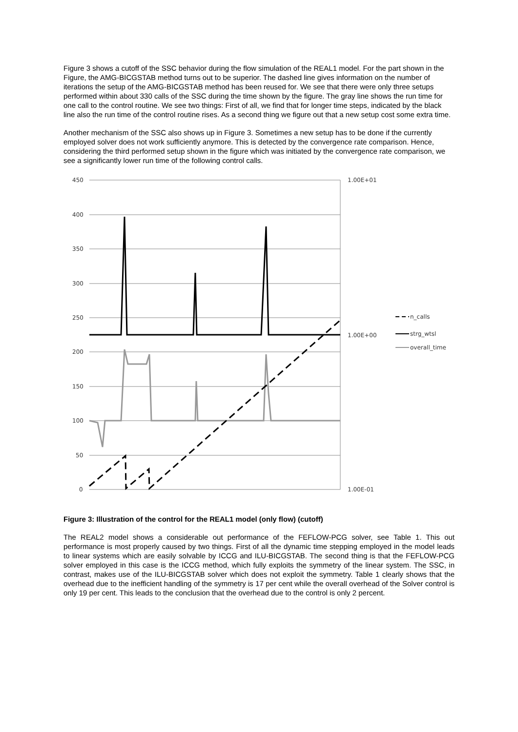Figure 3 shows a cutoff of the SSC behavior during the flow simulation of the REAL1 model. For the part shown in the Figure, the AMG-BICGSTAB method turns out to be superior. The dashed line gives information on the number of iterations the setup of the AMG-BICGSTAB method has been reused for. We see that there were only three setups performed within about 330 calls of the SSC during the time shown by the figure. The gray line shows the run time for one call to the control routine. We see two things: First of all, we find that for longer time steps, indicated by the black line also the run time of the control routine rises. As a second thing we figure out that a new setup cost some extra time.
Another mechanism of the SSC also shows up in Figure 3. Sometimes a new setup has to be done if the currently employed solver does not work sufficiently anymore. This is detected by the convergence rate comparison. Hence, considering the third performed setup shown in the figure which was initiated by the convergence rate comparison, we see a significantly lower run time of the following control calls.
450
400
350
300
250
200
150
100
50
0
1.00E+01
1.00E+00
1.00E-01
n_calls
strg_wtsl
overall_time
Figure 3: Illustration of the control for the REAL1 model (only flow) (cutoff)
The REAL2 model shows a considerable out performance of the FEFLOW-PCG solver, see Table 1. This out performance is most properly caused by two things. First of all the dynamic time stepping employed in the model leads to linear systems which are easily solvable by ICCG and ILU-BICGSTAB. The second thing is that the FEFLOW-PCG solver employed in this case is the ICCG method, which fully exploits the symmetry of the linear system. The SSC, in contrast, makes use of the ILU-BICGSTAB solver which does not exploit the symmetry. Table 1 clearly shows that the overhead due to the inefficient handling of the symmetry is 17 per cent while the overall overhead of the Solver control is only 19 per cent. This leads to the conclusion that the overhead due to the control is only 2 percent.